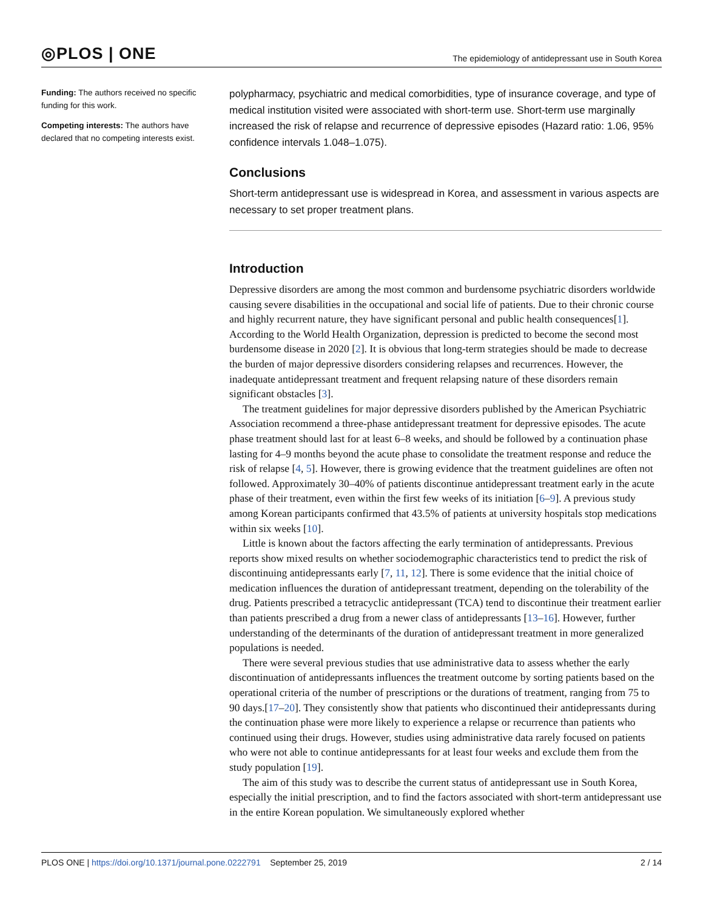◎PLOS | ONE
The epidemiology of antidepressant use in South Korea
Funding: The authors received no specific funding for this work.
Competing interests: The authors have declared that no competing interests exist.
polypharmacy, psychiatric and medical comorbidities, type of insurance coverage, and type of medical institution visited were associated with short-term use. Short-term use marginally increased the risk of relapse and recurrence of depressive episodes (Hazard ratio: 1.06, 95% confidence intervals 1.048–1.075).
Conclusions
Short-term antidepressant use is widespread in Korea, and assessment in various aspects are necessary to set proper treatment plans.
Introduction
Depressive disorders are among the most common and burdensome psychiatric disorders worldwide causing severe disabilities in the occupational and social life of patients. Due to their chronic course and highly recurrent nature, they have significant personal and public health consequences[1]. According to the World Health Organization, depression is predicted to become the second most burdensome disease in 2020 [2]. It is obvious that long-term strategies should be made to decrease the burden of major depressive disorders considering relapses and recurrences. However, the inadequate antidepressant treatment and frequent relapsing nature of these disorders remain significant obstacles [3].
The treatment guidelines for major depressive disorders published by the American Psychiatric Association recommend a three-phase antidepressant treatment for depressive episodes. The acute phase treatment should last for at least 6–8 weeks, and should be followed by a continuation phase lasting for 4–9 months beyond the acute phase to consolidate the treatment response and reduce the risk of relapse [4, 5]. However, there is growing evidence that the treatment guidelines are often not followed. Approximately 30–40% of patients discontinue antidepressant treatment early in the acute phase of their treatment, even within the first few weeks of its initiation [6–9]. A previous study among Korean participants confirmed that 43.5% of patients at university hospitals stop medications within six weeks [10].
Little is known about the factors affecting the early termination of antidepressants. Previous reports show mixed results on whether sociodemographic characteristics tend to predict the risk of discontinuing antidepressants early [7, 11, 12]. There is some evidence that the initial choice of medication influences the duration of antidepressant treatment, depending on the tolerability of the drug. Patients prescribed a tetracyclic antidepressant (TCA) tend to discontinue their treatment earlier than patients prescribed a drug from a newer class of antidepressants [13–16]. However, further understanding of the determinants of the duration of antidepressant treatment in more generalized populations is needed.
There were several previous studies that use administrative data to assess whether the early discontinuation of antidepressants influences the treatment outcome by sorting patients based on the operational criteria of the number of prescriptions or the durations of treatment, ranging from 75 to 90 days.[17–20]. They consistently show that patients who discontinued their antidepressants during the continuation phase were more likely to experience a relapse or recurrence than patients who continued using their drugs. However, studies using administrative data rarely focused on patients who were not able to continue antidepressants for at least four weeks and exclude them from the study population [19].
The aim of this study was to describe the current status of antidepressant use in South Korea, especially the initial prescription, and to find the factors associated with short-term antidepressant use in the entire Korean population. We simultaneously explored whether
PLOS ONE | https://doi.org/10.1371/journal.pone.0222791 September 25, 2019
2 / 14